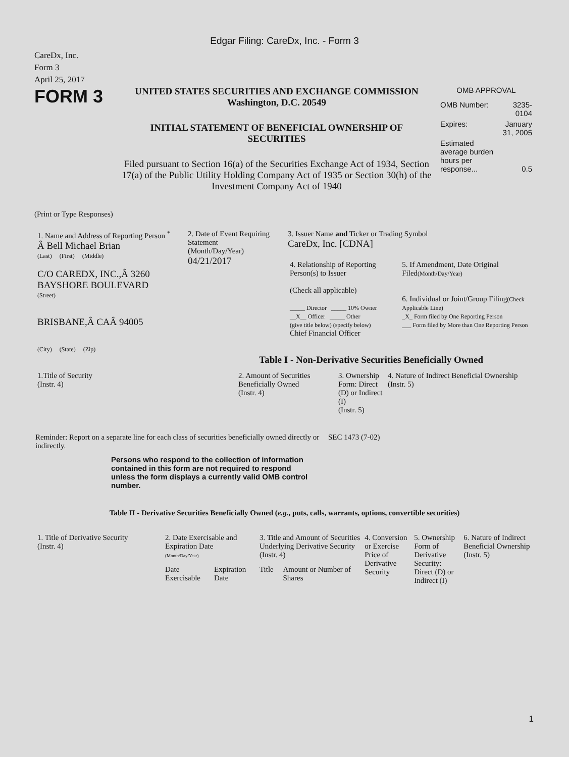Edgar Filing: CareDx, Inc. - Form 3
CareDx, Inc.
Form 3
April 25, 2017
FORM 3
UNITED STATES SECURITIES AND EXCHANGE COMMISSION
Washington, D.C. 20549
INITIAL STATEMENT OF BENEFICIAL OWNERSHIP OF
SECURITIES
Filed pursuant to Section 16(a) of the Securities Exchange Act of 1934, Section 17(a) of the Public Utility Holding Company Act of 1935 or Section 30(h) of the Investment Company Act of 1940
OMB APPROVAL
| OMB Number: | 3235-0104 |
| Expires: | January 31, 2005 |
| Estimated average burden hours per response... | 0.5 |
(Print or Type Responses)
| 1. Name and Address of Reporting Person <sup>*</sup> Â Bell Michael Brian (Last) (First) (Middle) C/O CAREDX, INC.,Â 3260 BAYSHORE BOULEVARD (Street) BRISBANE,Â CAÂ 94005 (City) (State) (Zip) | 2. Date of Event Requiring Statement (Month/Day/Year) 04/21/2017 | 3. Issuer Name and Ticker or Trading Symbol CareDx, Inc. [CDNA] / 4. Relationship of Reporting Person(s) to Issuer (Check all applicable) _____ Director _____ 10% Owner __X__ Officer _____ Other (give title below) (specify below) Chief Financial Officer / 5. If Amendment, Date Original Filed (Month/Day/Year) 6. Individual or Joint/Group Filing (Check Applicable Line) _X_ Form filed by One Reporting Person ___ Form filed by More than One Reporting Person / |
Table I - Non-Derivative Securities Beneficially Owned
| 1.Title of Security (Instr. 4) | 2. Amount of Securities Beneficially Owned (Instr. 4) | 3. Ownership Form: Direct (D) or Indirect (I) (Instr. 5) | 4. Nature of Indirect Beneficial Ownership (Instr. 5) |
| --- | --- | --- | --- |
Reminder: Report on a separate line for each class of securities beneficially owned directly or indirectly.
SEC 1473 (7-02)
Persons who respond to the collection of information contained in this form are not required to respond unless the form displays a currently valid OMB control number.
Table II - Derivative Securities Beneficially Owned (e.g., puts, calls, warrants, options, convertible securities)
| 1. Title of Derivative Security (Instr. 4) | 2. Date Exercisable and Expiration Date (Month/Day/Year) | | 3. Title and Amount of Securities Underlying Derivative Security (Instr. 4) | | 4. Conversion or Exercise Price of Derivative Security | 5. Ownership Form of Derivative Security: Direct (D) or Indirect (I) | 6. Nature of Indirect Beneficial Ownership (Instr. 5) |
| --- | --- | --- | --- | --- | --- | --- | --- |
| | Date Exercisable | Expiration Date | Title | Amount or Number of Shares | | | |
1